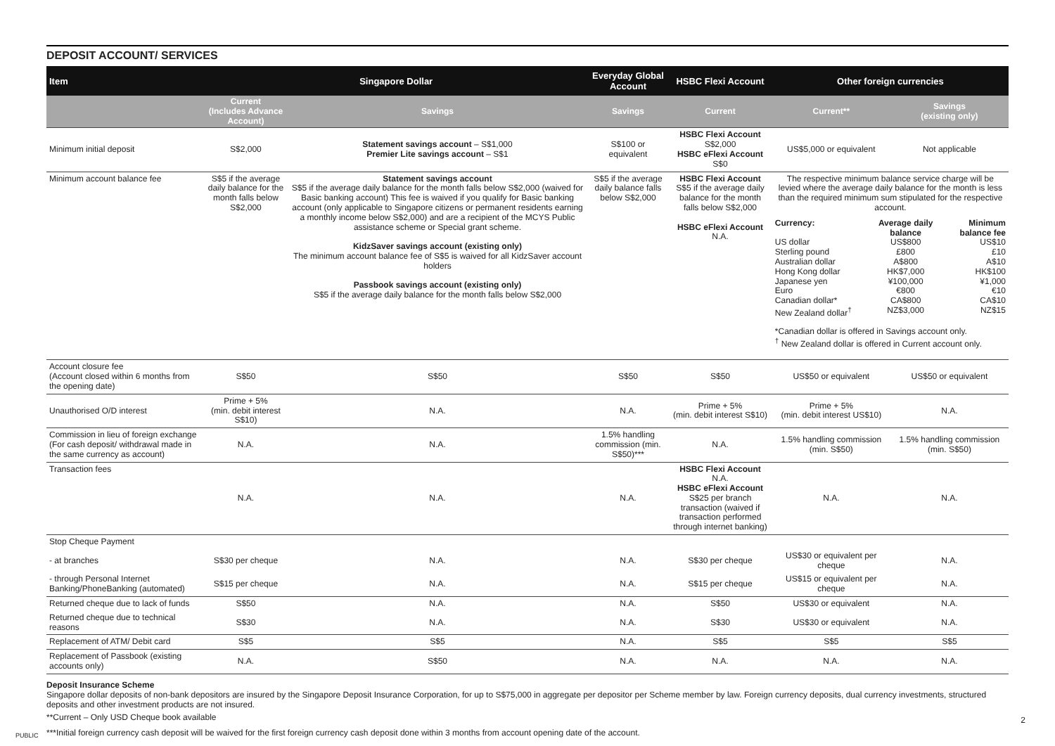DEPOSIT ACCOUNT/ SERVICES
| Item | Singapore Dollar | | Everyday Global Account | HSBC Flexi Account | Other foreign currencies | |
| --- | --- | --- | --- | --- | --- | --- |
| | Current (Includes Advance Account) | Savings | Savings | Current | Current** | Savings (existing only) |
| Minimum initial deposit | S$2,000 | Statement savings account – S$1,000 Premier Lite savings account – S$1 | S$100 or equivalent | HSBC Flexi Account S$2,000 HSBC eFlexi Account S$0 | US$5,000 or equivalent | Not applicable |
| Minimum account balance fee | S$5 if the average daily balance for the month falls below S$2,000 | Statement savings account S$5 if the average daily balance for the month falls below S$2,000 (waived for Basic banking account) This fee is waived if you qualify for Basic banking account (only applicable to Singapore citizens or permanent residents earning a monthly income below S$2,000) and are a recipient of the MCYS Public assistance scheme or Special grant scheme. KidzSaver savings account (existing only) The minimum account balance fee of S$5 is waived for all KidzSaver account holders Passbook savings account (existing only) S$5 if the average daily balance for the month falls below S$2,000 | S$5 if the average daily balance falls below S$2,000 | HSBC Flexi Account S$5 if the average daily balance for the month falls below S$2,000 HSBC eFlexi Account N.A. | The respective minimum balance service charge will be levied where the average daily balance for the month is less than the required minimum sum stipulated for the respective account. Currency: US dollar Sterling pound Australian dollar Hong Kong dollar Japanese yen Euro Canadian dollar* New Zealand dollar<sup>†</sup> Average daily balance US$800 £800 A$800 HK$7,000 ¥100,000 €800 CA$800 NZ$3,000 Minimum balance fee US$10 £10 A$10 HK$100 ¥1,000 €10 CA$10 NZ$15 *Canadian dollar is offered in Savings account only. <sup>†</sup> New Zealand dollar is offered in Current account only. | |
| Account closure fee (Account closed within 6 months from the opening date) | S$50 | S$50 | S$50 | S$50 | US$50 or equivalent | US$50 or equivalent |
| Unauthorised O/D interest | Prime + 5% (min. debit interest S$10) | N.A. | N.A. | Prime + 5% (min. debit interest S$10) | Prime + 5% (min. debit interest US$10) | N.A. |
| Commission in lieu of foreign exchange (For cash deposit/ withdrawal made in the same currency as account) | N.A. | N.A. | 1.5% handling commission (min. S$50)*** | N.A. | 1.5% handling commission (min. S$50) | 1.5% handling commission (min. S$50) |
| Transaction fees | N.A. | N.A. | N.A. | HSBC Flexi Account N.A. HSBC eFlexi Account S$25 per branch transaction (waived if transaction performed through internet banking) | N.A. | N.A. |
| Stop Cheque Payment | | | | | | |
| - at branches | S$30 per cheque | N.A. | N.A. | S$30 per cheque | US$30 or equivalent per cheque | N.A. |
| - through Personal Internet Banking/PhoneBanking (automated) | S$15 per cheque | N.A. | N.A. | S$15 per cheque | US$15 or equivalent per cheque | N.A. |
| Returned cheque due to lack of funds | S$50 | N.A. | N.A. | S$50 | US$30 or equivalent | N.A. |
| Returned cheque due to technical reasons | S$30 | N.A. | N.A. | S$30 | US$30 or equivalent | N.A. |
| Replacement of ATM/ Debit card | S$5 | S$5 | N.A. | S$5 | S$5 | S$5 |
| Replacement of Passbook (existing accounts only) | N.A. | S$50 | N.A. | N.A. | N.A. | N.A. |
Deposit Insurance Scheme
Singapore dollar deposits of non-bank depositors are insured by the Singapore Deposit Insurance Corporation, for up to S$75,000 in aggregate per depositor per Scheme member by law. Foreign currency deposits, dual currency investments, structured deposits and other investment products are not insured.
**Current – Only USD Cheque book available
***Initial foreign currency cash deposit will be waived for the first foreign currency cash deposit done within 3 months from account opening date of the account.
2
PUBLIC